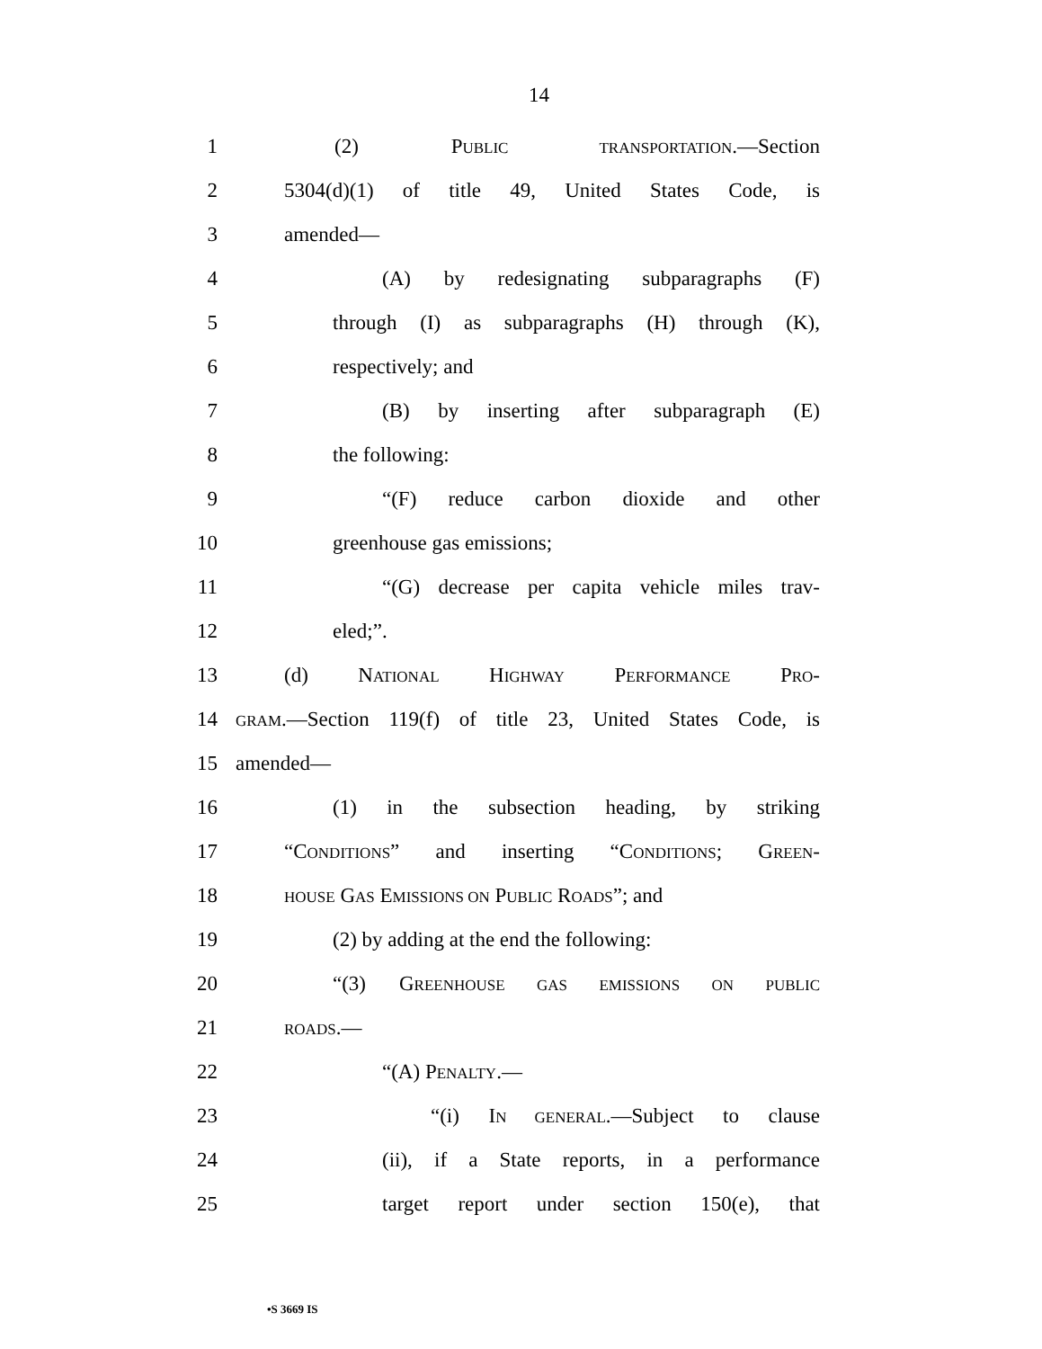14
1 (2) PUBLIC TRANSPORTATION.—Section
2 5304(d)(1) of title 49, United States Code, is
3 amended—
4 (A) by redesignating subparagraphs (F)
5 through (I) as subparagraphs (H) through (K),
6 respectively; and
7 (B) by inserting after subparagraph (E)
8 the following:
9 “(F) reduce carbon dioxide and other
10 greenhouse gas emissions;
11 “(G) decrease per capita vehicle miles trav-
12 eled;”.
13 (d) NATIONAL HIGHWAY PERFORMANCE PRO-
14 GRAM.—Section 119(f) of title 23, United States Code, is
15 amended—
16 (1) in the subsection heading, by striking
17 “CONDITIONS” and inserting “CONDITIONS; GREEN-
18 HOUSE GAS EMISSIONS ON PUBLIC ROADS”; and
19 (2) by adding at the end the following:
20 “(3) GREENHOUSE GAS EMISSIONS ON PUBLIC
21 ROADS.—
22 “(A) PENALTY.—
23 “(i) IN GENERAL.—Subject to clause
24 (ii), if a State reports, in a performance
25 target report under section 150(e), that
•S 3669 IS